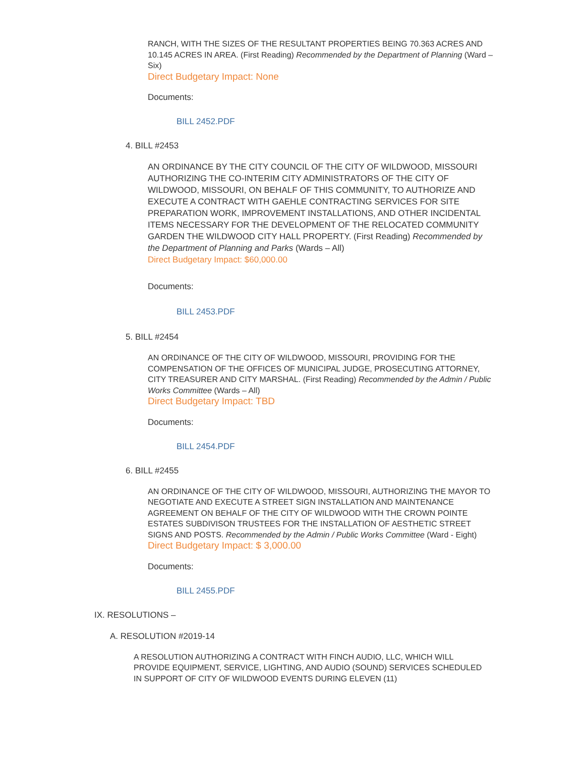RANCH, WITH THE SIZES OF THE RESULTANT PROPERTIES BEING 70.363 ACRES AND 10.145 ACRES IN AREA. (First Reading) Recommended by the Department of Planning (Ward – Six)
Direct Budgetary Impact: None
Documents:
BILL 2452.PDF
4. BILL #2453
AN ORDINANCE BY THE CITY COUNCIL OF THE CITY OF WILDWOOD, MISSOURI AUTHORIZING THE CO-INTERIM CITY ADMINISTRATORS OF THE CITY OF WILDWOOD, MISSOURI, ON BEHALF OF THIS COMMUNITY, TO AUTHORIZE AND EXECUTE A CONTRACT WITH GAEHLE CONTRACTING SERVICES FOR SITE PREPARATION WORK, IMPROVEMENT INSTALLATIONS, AND OTHER INCIDENTAL ITEMS NECESSARY FOR THE DEVELOPMENT OF THE RELOCATED COMMUNITY GARDEN THE WILDWOOD CITY HALL PROPERTY. (First Reading) Recommended by the Department of Planning and Parks (Wards – All)
Direct Budgetary Impact: $60,000.00
Documents:
BILL 2453.PDF
5. BILL #2454
AN ORDINANCE OF THE CITY OF WILDWOOD, MISSOURI, PROVIDING FOR THE COMPENSATION OF THE OFFICES OF MUNICIPAL JUDGE, PROSECUTING ATTORNEY, CITY TREASURER AND CITY MARSHAL. (First Reading) Recommended by the Admin / Public Works Committee (Wards – All)
Direct Budgetary Impact: TBD
Documents:
BILL 2454.PDF
6. BILL #2455
AN ORDINANCE OF THE CITY OF WILDWOOD, MISSOURI, AUTHORIZING THE MAYOR TO NEGOTIATE AND EXECUTE A STREET SIGN INSTALLATION AND MAINTENANCE AGREEMENT ON BEHALF OF THE CITY OF WILDWOOD WITH THE CROWN POINTE ESTATES SUBDIVISON TRUSTEES FOR THE INSTALLATION OF AESTHETIC STREET SIGNS AND POSTS. Recommended by the Admin / Public Works Committee (Ward - Eight)
Direct Budgetary Impact: $ 3,000.00
Documents:
BILL 2455.PDF
IX. RESOLUTIONS –
A. RESOLUTION #2019-14
A RESOLUTION AUTHORIZING A CONTRACT WITH FINCH AUDIO, LLC, WHICH WILL PROVIDE EQUIPMENT, SERVICE, LIGHTING, AND AUDIO (SOUND) SERVICES SCHEDULED IN SUPPORT OF CITY OF WILDWOOD EVENTS DURING ELEVEN (11)